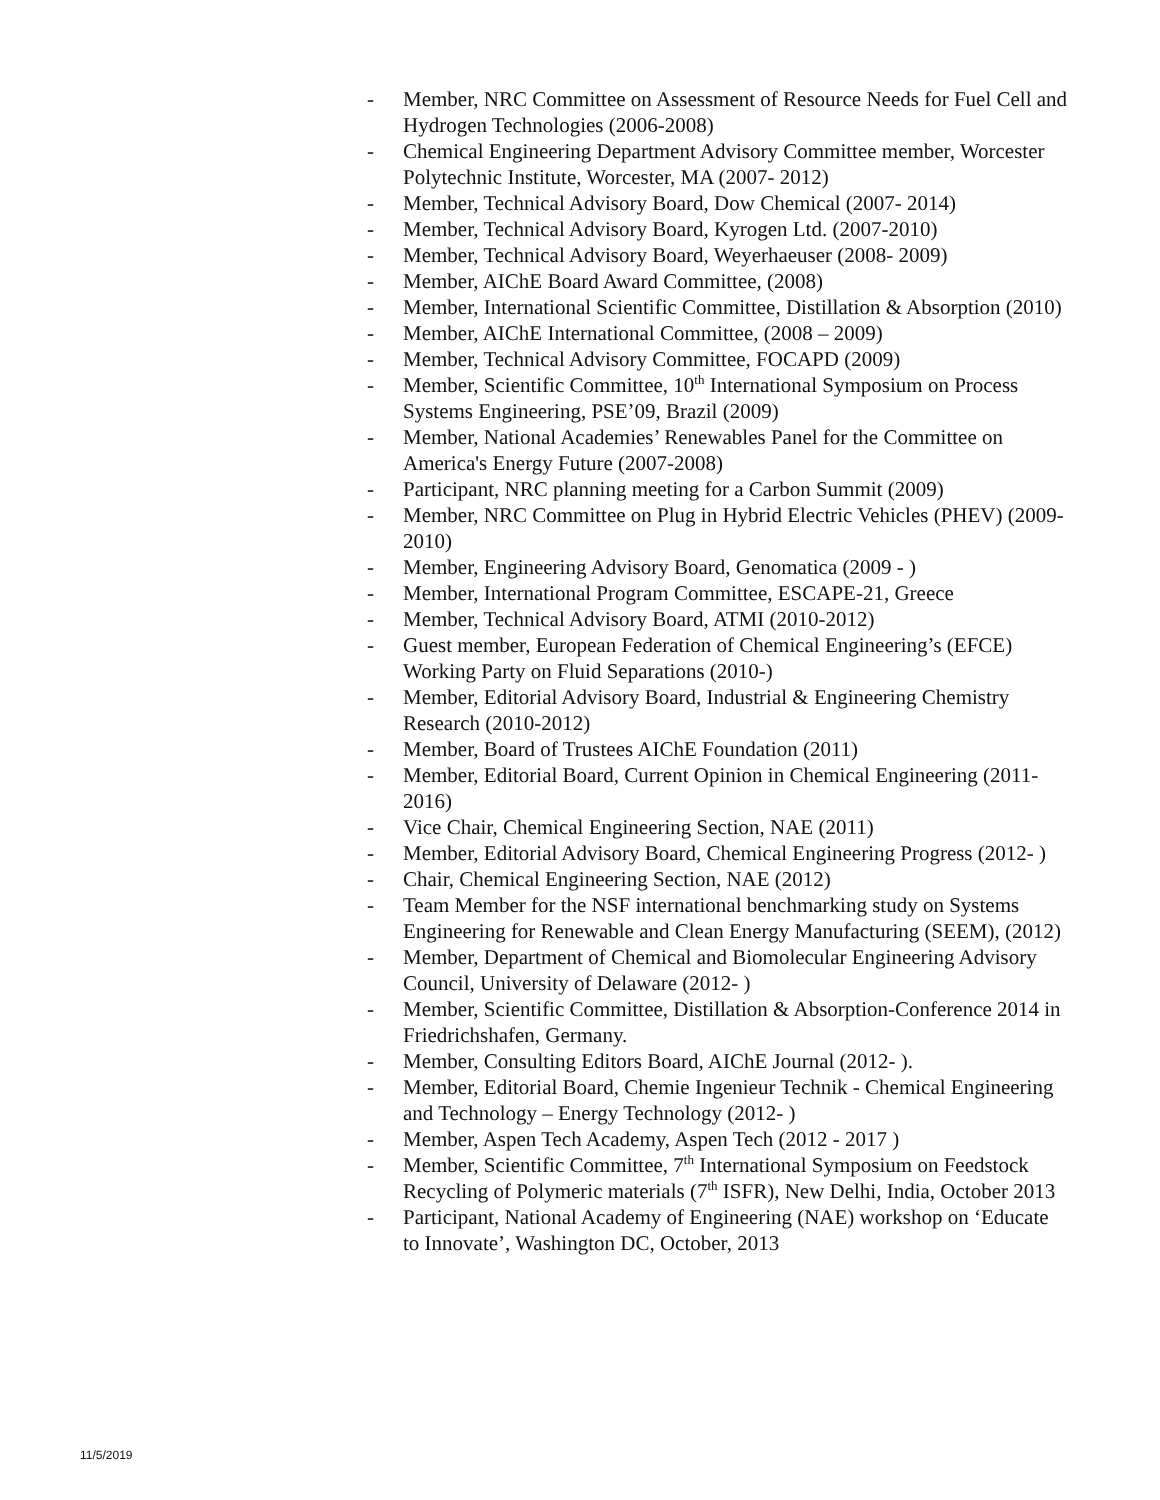- Member, NRC Committee on Assessment of Resource Needs for Fuel Cell and Hydrogen Technologies (2006-2008)
- Chemical Engineering Department Advisory Committee member, Worcester Polytechnic Institute, Worcester, MA (2007- 2012)
- Member, Technical Advisory Board, Dow Chemical (2007- 2014)
- Member, Technical Advisory Board, Kyrogen Ltd. (2007-2010)
- Member, Technical Advisory Board, Weyerhaeuser (2008- 2009)
- Member, AIChE Board Award Committee, (2008)
- Member, International Scientific Committee, Distillation & Absorption (2010)
- Member, AIChE International Committee, (2008 – 2009)
- Member, Technical Advisory Committee, FOCAPD (2009)
- Member, Scientific Committee, 10<sup>th</sup> International Symposium on Process Systems Engineering, PSE’09, Brazil (2009)
- Member, National Academies’ Renewables Panel for the Committee on America's Energy Future (2007-2008)
- Participant, NRC planning meeting for a Carbon Summit (2009)
- Member, NRC Committee on Plug in Hybrid Electric Vehicles (PHEV) (2009-2010)
- Member, Engineering Advisory Board, Genomatica (2009 - )
- Member, International Program Committee, ESCAPE-21, Greece
- Member, Technical Advisory Board, ATMI (2010-2012)
- Guest member, European Federation of Chemical Engineering’s (EFCE) Working Party on Fluid Separations (2010-)
- Member, Editorial Advisory Board, Industrial & Engineering Chemistry Research (2010-2012)
- Member, Board of Trustees AIChE Foundation (2011)
- Member, Editorial Board, Current Opinion in Chemical Engineering (2011- 2016)
- Vice Chair, Chemical Engineering Section, NAE (2011)
- Member, Editorial Advisory Board, Chemical Engineering Progress (2012- )
- Chair, Chemical Engineering Section, NAE (2012)
- Team Member for the NSF international benchmarking study on Systems Engineering for Renewable and Clean Energy Manufacturing (SEEM), (2012)
- Member, Department of Chemical and Biomolecular Engineering Advisory Council, University of Delaware (2012- )
- Member, Scientific Committee, Distillation & Absorption-Conference 2014 in Friedrichshafen, Germany.
- Member, Consulting Editors Board, AIChE Journal (2012- ).
- Member, Editorial Board, Chemie Ingenieur Technik - Chemical Engineering and Technology – Energy Technology (2012- )
- Member, Aspen Tech Academy, Aspen Tech (2012 - 2017 )
- Member, Scientific Committee, 7<sup>th</sup> International Symposium on Feedstock Recycling of Polymeric materials (7<sup>th</sup> ISFR), New Delhi, India, October 2013
- Participant, National Academy of Engineering (NAE) workshop on ‘Educate to Innovate’, Washington DC, October, 2013
11/5/2019